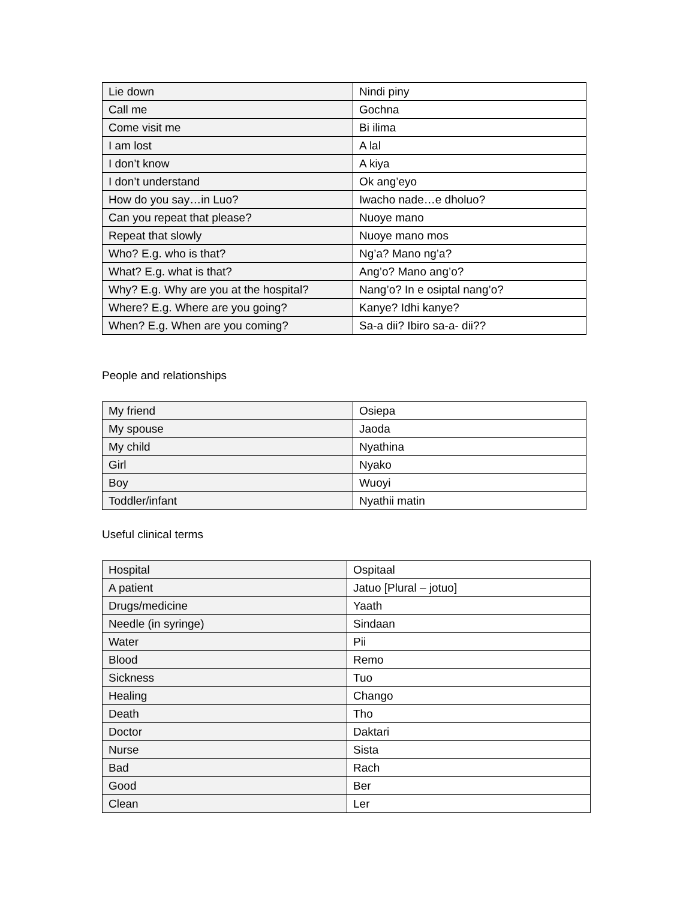| Lie down | Nindi piny |
| Call me | Gochna |
| Come visit me | Bi ilima |
| I am lost | A lal |
| I don’t know | A kiya |
| I don’t understand | Ok ang’eyo |
| How do you say…in Luo? | Iwacho nade…e dholuo? |
| Can you repeat that please? | Nuoye mano |
| Repeat that slowly | Nuoye mano mos |
| Who? E.g. who is that? | Ng’a? Mano ng’a? |
| What? E.g. what is that? | Ang’o? Mano ang’o? |
| Why? E.g. Why are you at the hospital? | Nang’o? In e osiptal nang’o? |
| Where? E.g. Where are you going? | Kanye? Idhi kanye? |
| When? E.g. When are you coming? | Sa-a dii? Ibiro sa-a- dii?? |
People and relationships
| My friend | Osiepa |
| My spouse | Jaoda |
| My child | Nyathina |
| Girl | Nyako |
| Boy | Wuoyi |
| Toddler/infant | Nyathii matin |
Useful clinical terms
| Hospital | Ospitaal |
| A patient | Jatuo [Plural – jotuo] |
| Drugs/medicine | Yaath |
| Needle (in syringe) | Sindaan |
| Water | Pii |
| Blood | Remo |
| Sickness | Tuo |
| Healing | Chango |
| Death | Tho |
| Doctor | Daktari |
| Nurse | Sista |
| Bad | Rach |
| Good | Ber |
| Clean | Ler |